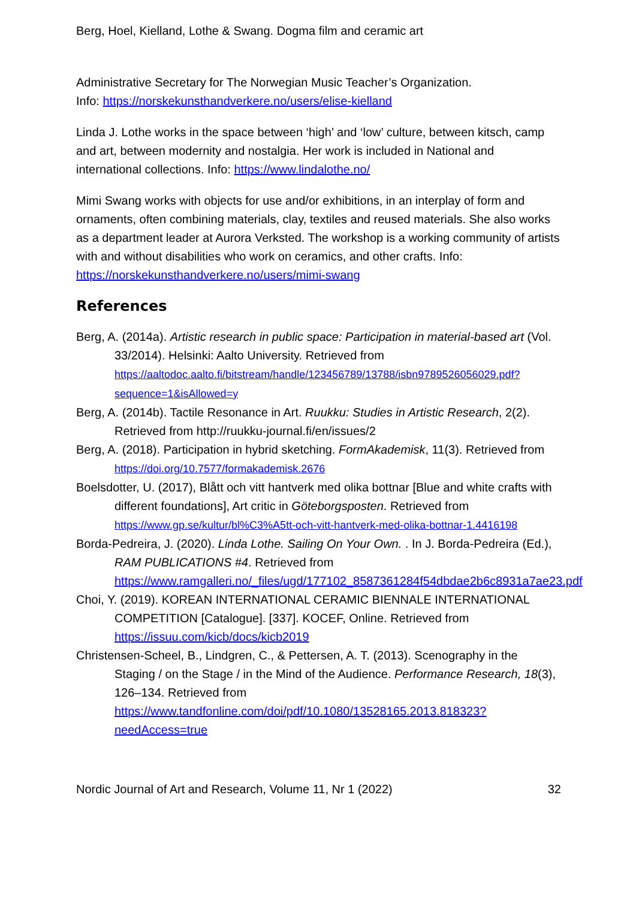Berg, Hoel, Kielland, Lothe & Swang. Dogma film and ceramic art
Administrative Secretary for The Norwegian Music Teacher’s Organization.
Info: https://norskekunsthandverkere.no/users/elise-kielland
Linda J. Lothe works in the space between ‘high’ and ‘low’ culture, between kitsch, camp and art, between modernity and nostalgia. Her work is included in National and international collections. Info: https://www.lindalothe.no/
Mimi Swang works with objects for use and/or exhibitions, in an interplay of form and ornaments, often combining materials, clay, textiles and reused materials. She also works as a department leader at Aurora Verksted. The workshop is a working community of artists with and without disabilities who work on ceramics, and other crafts. Info: https://norskekunsthandverkere.no/users/mimi-swang
References
Berg, A. (2014a). Artistic research in public space: Participation in material-based art (Vol. 33/2014). Helsinki: Aalto University. Retrieved from https://aaltodoc.aalto.fi/bitstream/handle/123456789/13788/isbn9789526056029.pdf?sequence=1&isAllowed=y
Berg, A. (2014b). Tactile Resonance in Art. Ruukku: Studies in Artistic Research, 2(2). Retrieved from http://ruukku-journal.fi/en/issues/2
Berg, A. (2018). Participation in hybrid sketching. FormAkademisk, 11(3). Retrieved from https://doi.org/10.7577/formakademisk.2676
Boelsdotter, U. (2017), Blått och vitt hantverk med olika bottnar [Blue and white crafts with different foundations], Art critic in Göteborgsposten. Retrieved from https://www.gp.se/kultur/bl%C3%A5tt-och-vitt-hantverk-med-olika-bottnar-1.4416198
Borda-Pedreira, J. (2020). Linda Lothe. Sailing On Your Own. . In J. Borda-Pedreira (Ed.), RAM PUBLICATIONS #4. Retrieved from https://www.ramgalleri.no/_files/ugd/177102_8587361284f54dbdae2b6c8931a7ae23.pdf
Choi, Y. (2019). KOREAN INTERNATIONAL CERAMIC BIENNALE INTERNATIONAL COMPETITION [Catalogue]. [337]. KOCEF, Online. Retrieved from https://issuu.com/kicb/docs/kicb2019
Christensen-Scheel, B., Lindgren, C., & Pettersen, A. T. (2013). Scenography in the Staging / on the Stage / in the Mind of the Audience. Performance Research, 18(3), 126–134. Retrieved from https://www.tandfonline.com/doi/pdf/10.1080/13528165.2013.818323?needAccess=true
Nordic Journal of Art and Research, Volume 11, Nr 1 (2022) 32